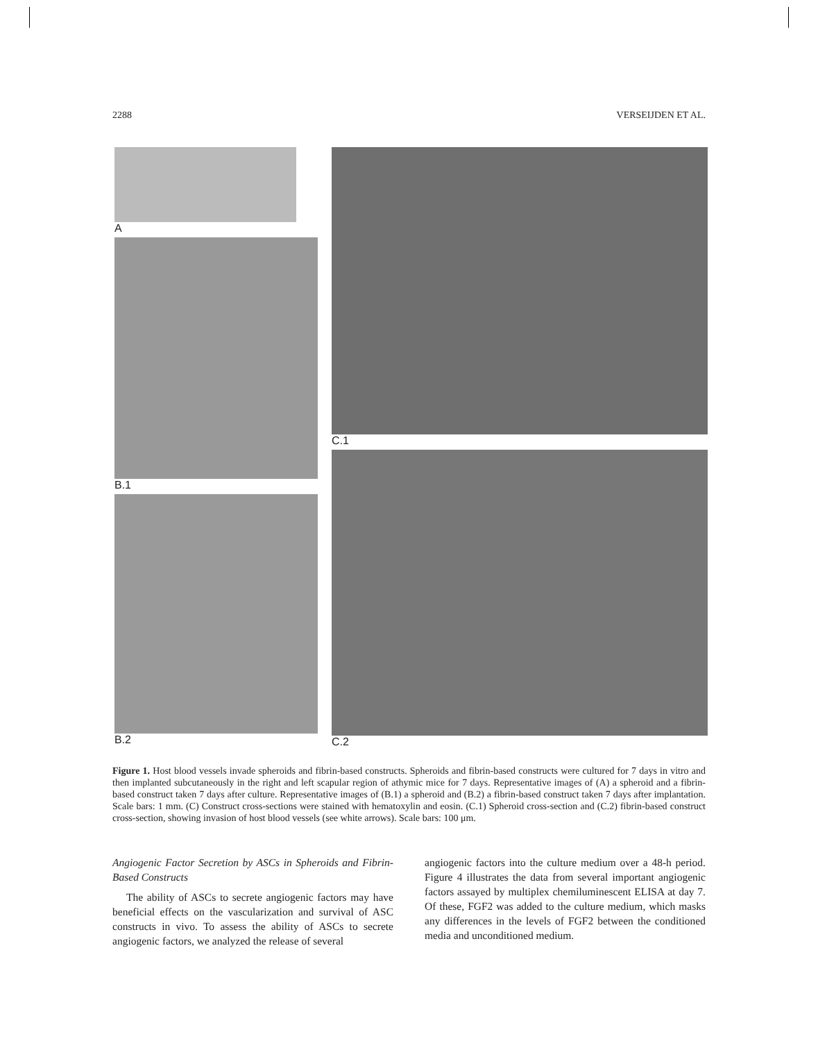2288 VERSEIJDEN ET AL.
A
B.1
B.2
C.1
C.2
Figure 1. Host blood vessels invade spheroids and fibrin-based constructs. Spheroids and fibrin-based constructs were cultured for 7 days in vitro and then implanted subcutaneously in the right and left scapular region of athymic mice for 7 days. Representative images of (A) a spheroid and a fibrin-based construct taken 7 days after culture. Representative images of (B.1) a spheroid and (B.2) a fibrin-based construct taken 7 days after implantation. Scale bars: 1 mm. (C) Construct cross-sections were stained with hematoxylin and eosin. (C.1) Spheroid cross-section and (C.2) fibrin-based construct cross-section, showing invasion of host blood vessels (see white arrows). Scale bars: 100 μm.
Angiogenic Factor Secretion by ASCs in Spheroids and Fibrin-Based Constructs
The ability of ASCs to secrete angiogenic factors may have beneficial effects on the vascularization and survival of ASC constructs in vivo. To assess the ability of ASCs to secrete angiogenic factors, we analyzed the release of several
angiogenic factors into the culture medium over a 48-h period. Figure 4 illustrates the data from several important angiogenic factors assayed by multiplex chemiluminescent ELISA at day 7. Of these, FGF2 was added to the culture medium, which masks any differences in the levels of FGF2 between the conditioned media and unconditioned medium.